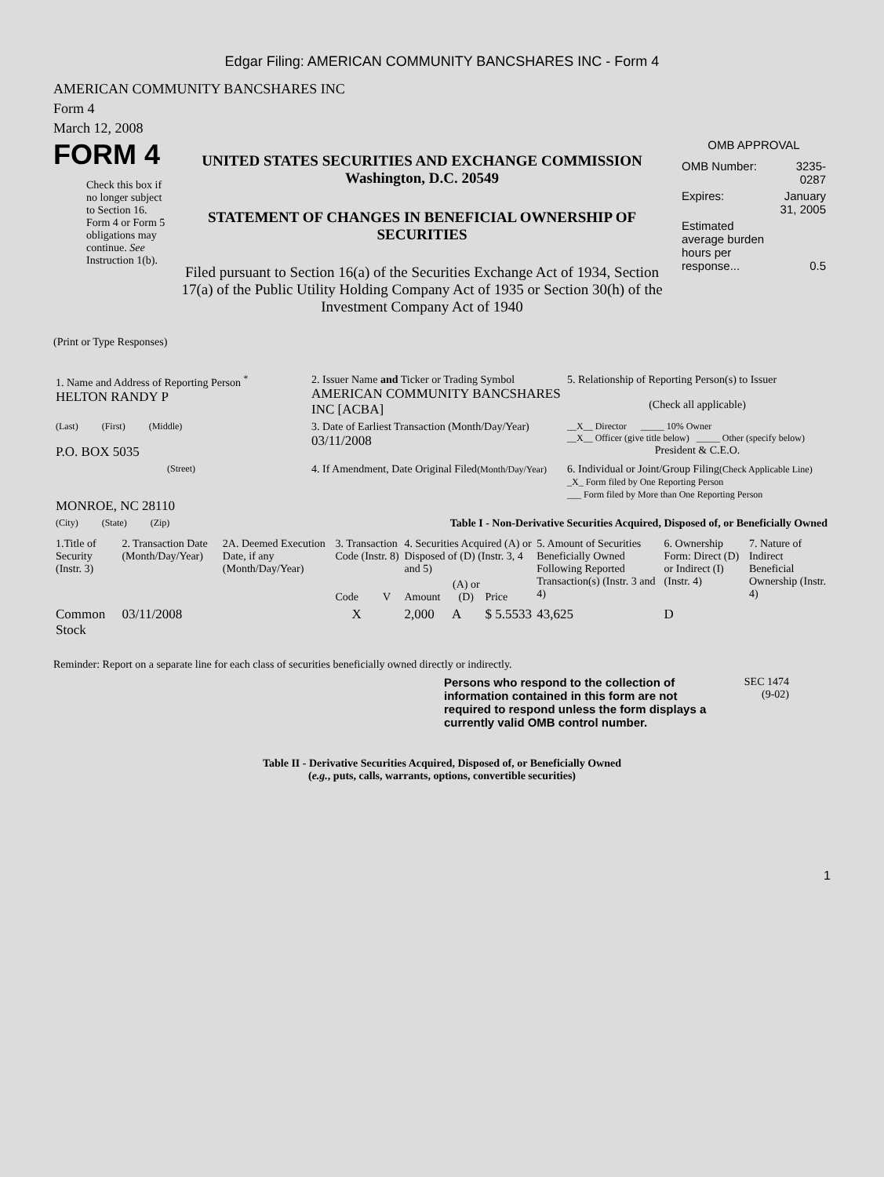Edgar Filing: AMERICAN COMMUNITY BANCSHARES INC - Form 4
AMERICAN COMMUNITY BANCSHARES INC
Form 4
March 12, 2008
FORM 4
Check this box if no longer subject to Section 16. Form 4 or Form 5 obligations may continue. See Instruction 1(b).
UNITED STATES SECURITIES AND EXCHANGE COMMISSION
Washington, D.C. 20549
STATEMENT OF CHANGES IN BENEFICIAL OWNERSHIP OF SECURITIES
Filed pursuant to Section 16(a) of the Securities Exchange Act of 1934, Section 17(a) of the Public Utility Holding Company Act of 1935 or Section 30(h) of the Investment Company Act of 1940
OMB APPROVAL
| OMB Number: | 3235-0287 |
| Expires: | January 31, 2005 |
| Estimated average burden hours per response... | 0.5 |
(Print or Type Responses)
| 1. Name and Address of Reporting Person <sup>*</sup> HELTON RANDY P | 2. Issuer Name and Ticker or Trading Symbol AMERICAN COMMUNITY BANCSHARES INC [ACBA] | 5. Relationship of Reporting Person(s) to Issuer (Check all applicable) |
| (Last) (First) (Middle) P.O. BOX 5035 | 3. Date of Earliest Transaction (Month/Day/Year) 03/11/2008 | __X__ Director _____ 10% Owner __X__ Officer (give title below) _____ Other (specify below) President & C.E.O. |
| (Street) MONROE, NC 28110 | 4. If Amendment, Date Original Filed (Month/Day/Year) | 6. Individual or Joint/Group Filing (Check Applicable Line) _X_ Form filed by One Reporting Person ___ Form filed by More than One Reporting Person |
| (City) (State) (Zip) | Table I - Non-Derivative Securities Acquired, Disposed of, or Beneficially Owned | |
| 1.Title of Security (Instr. 3) | 2. Transaction Date (Month/Day/Year) | 2A. Deemed Execution Date, if any (Month/Day/Year) | 3. Transaction Code (Instr. 8) | | 4. Securities Acquired (A) or Disposed of (D) (Instr. 3, 4 and 5) | | | 5. Amount of Securities Beneficially Owned Following Reported Transaction(s) (Instr. 3 and 4) | 6. Ownership Form: Direct (D) or Indirect (I) (Instr. 4) | 7. Nature of Indirect Beneficial Ownership (Instr. 4) |
| --- | --- | --- | --- | --- | --- | --- | --- | --- | --- | --- |
| | | | Code | V | Amount | (A) or (D) | Price | | | |
| Common Stock | 03/11/2008 | | X | | 2,000 | A | $ 5.5533 | 43,625 | D | |
Reminder: Report on a separate line for each class of securities beneficially owned directly or indirectly.
Persons who respond to the collection of information contained in this form are not required to respond unless the form displays a currently valid OMB control number.
SEC 1474
(9-02)
Table II - Derivative Securities Acquired, Disposed of, or Beneficially Owned
(e.g., puts, calls, warrants, options, convertible securities)
1